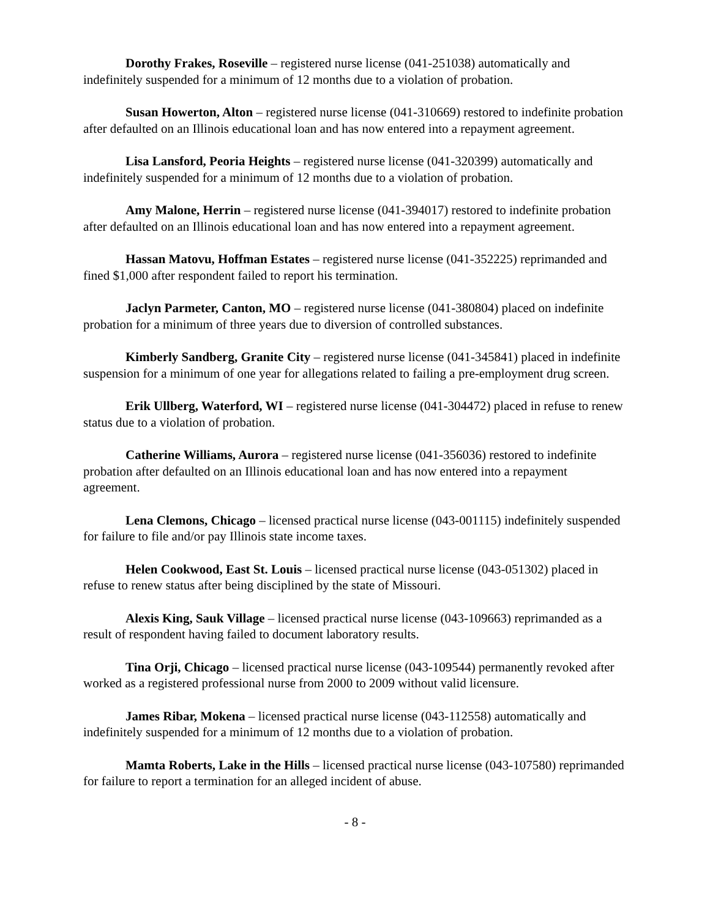Dorothy Frakes, Roseville – registered nurse license (041-251038) automatically and indefinitely suspended for a minimum of 12 months due to a violation of probation.
Susan Howerton, Alton – registered nurse license (041-310669) restored to indefinite probation after defaulted on an Illinois educational loan and has now entered into a repayment agreement.
Lisa Lansford, Peoria Heights – registered nurse license (041-320399) automatically and indefinitely suspended for a minimum of 12 months due to a violation of probation.
Amy Malone, Herrin – registered nurse license (041-394017) restored to indefinite probation after defaulted on an Illinois educational loan and has now entered into a repayment agreement.
Hassan Matovu, Hoffman Estates – registered nurse license (041-352225) reprimanded and fined $1,000 after respondent failed to report his termination.
Jaclyn Parmeter, Canton, MO – registered nurse license (041-380804) placed on indefinite probation for a minimum of three years due to diversion of controlled substances.
Kimberly Sandberg, Granite City – registered nurse license (041-345841) placed in indefinite suspension for a minimum of one year for allegations related to failing a pre-employment drug screen.
Erik Ullberg, Waterford, WI – registered nurse license (041-304472) placed in refuse to renew status due to a violation of probation.
Catherine Williams, Aurora – registered nurse license (041-356036) restored to indefinite probation after defaulted on an Illinois educational loan and has now entered into a repayment agreement.
Lena Clemons, Chicago – licensed practical nurse license (043-001115) indefinitely suspended for failure to file and/or pay Illinois state income taxes.
Helen Cookwood, East St. Louis – licensed practical nurse license (043-051302) placed in refuse to renew status after being disciplined by the state of Missouri.
Alexis King, Sauk Village – licensed practical nurse license (043-109663) reprimanded as a result of respondent having failed to document laboratory results.
Tina Orji, Chicago – licensed practical nurse license (043-109544) permanently revoked after worked as a registered professional nurse from 2000 to 2009 without valid licensure.
James Ribar, Mokena – licensed practical nurse license (043-112558) automatically and indefinitely suspended for a minimum of 12 months due to a violation of probation.
Mamta Roberts, Lake in the Hills – licensed practical nurse license (043-107580) reprimanded for failure to report a termination for an alleged incident of abuse.
- 8 -